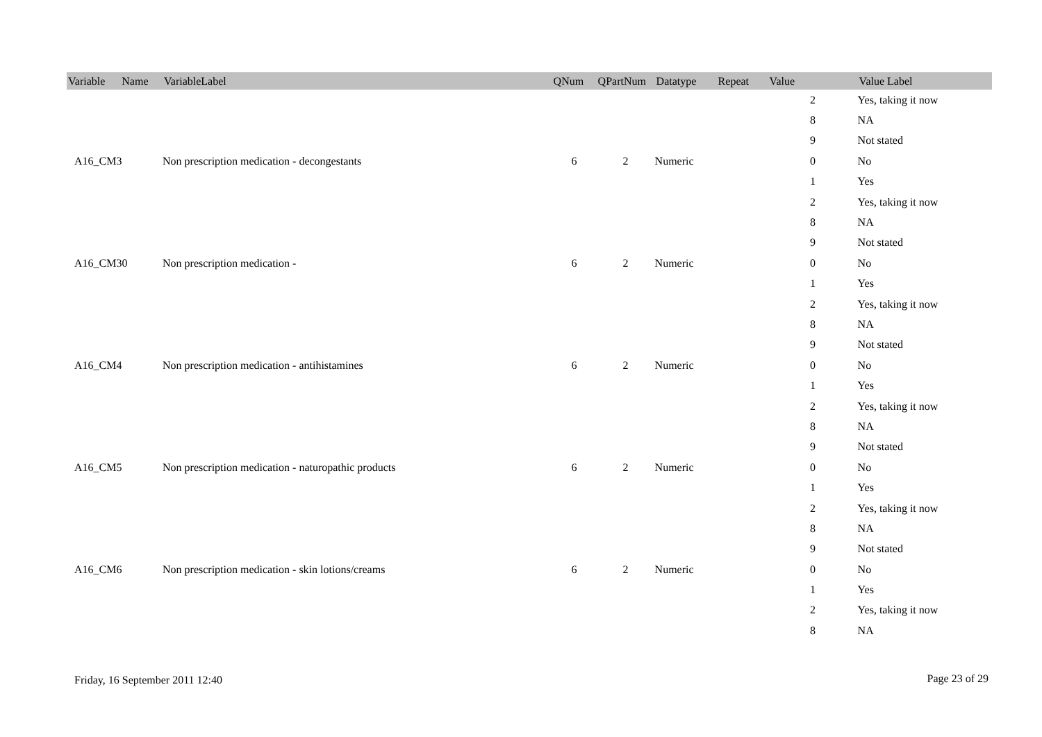| Variable Name | VariableLabel | QNum | QPartNum | Datatype | Repeat | Value | Value Label |
| --- | --- | --- | --- | --- | --- | --- | --- |
| | | | | | | 2 | Yes, taking it now |
| | | | | | | 8 | NA |
| | | | | | | 9 | Not stated |
| A16_CM3 | Non prescription medication - decongestants | 6 | 2 | Numeric | | 0 | No |
| | | | | | | 1 | Yes |
| | | | | | | 2 | Yes, taking it now |
| | | | | | | 8 | NA |
| | | | | | | 9 | Not stated |
| A16_CM30 | Non prescription medication - | 6 | 2 | Numeric | | 0 | No |
| | | | | | | 1 | Yes |
| | | | | | | 2 | Yes, taking it now |
| | | | | | | 8 | NA |
| | | | | | | 9 | Not stated |
| A16_CM4 | Non prescription medication - antihistamines | 6 | 2 | Numeric | | 0 | No |
| | | | | | | 1 | Yes |
| | | | | | | 2 | Yes, taking it now |
| | | | | | | 8 | NA |
| | | | | | | 9 | Not stated |
| A16_CM5 | Non prescription medication - naturopathic products | 6 | 2 | Numeric | | 0 | No |
| | | | | | | 1 | Yes |
| | | | | | | 2 | Yes, taking it now |
| | | | | | | 8 | NA |
| | | | | | | 9 | Not stated |
| A16_CM6 | Non prescription medication - skin lotions/creams | 6 | 2 | Numeric | | 0 | No |
| | | | | | | 1 | Yes |
| | | | | | | 2 | Yes, taking it now |
| | | | | | | 8 | NA |
Friday, 16 September 2011 12:40
Page 23 of 29